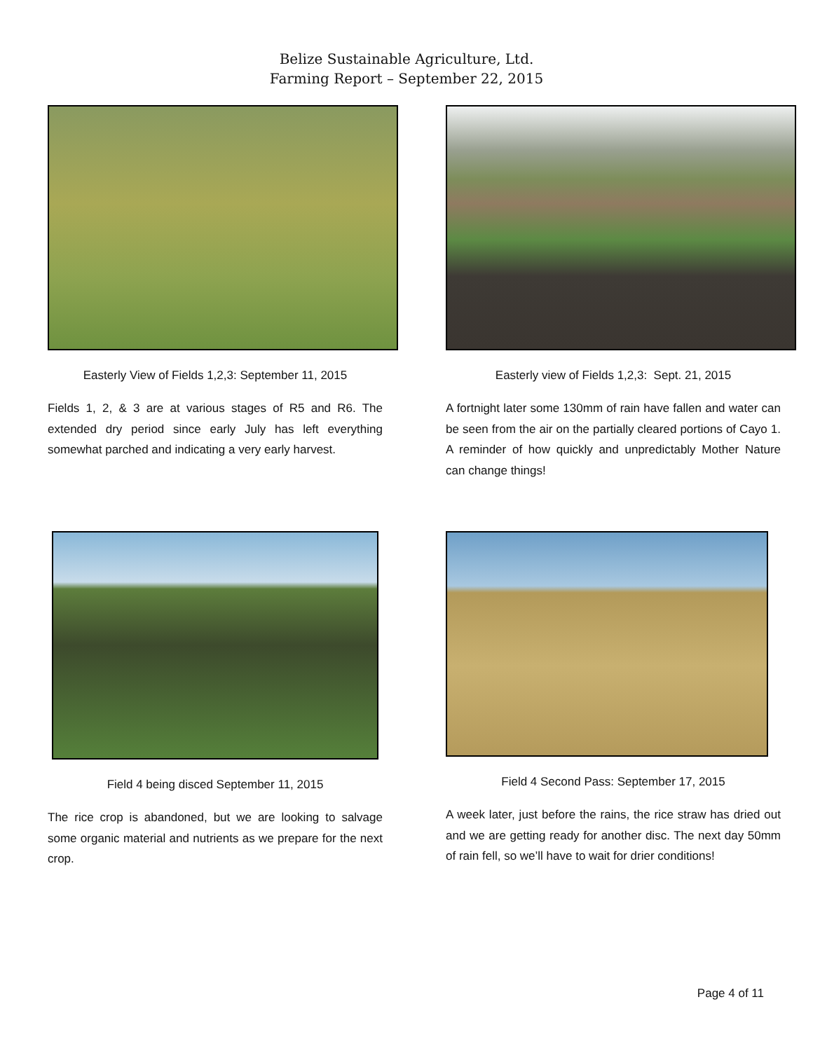Belize Sustainable Agriculture, Ltd.
Farming Report – September 22, 2015
Easterly View of Fields 1,2,3: September 11, 2015
Fields 1, 2, & 3 are at various stages of R5 and R6. The extended dry period since early July has left everything somewhat parched and indicating a very early harvest.
Easterly view of Fields 1,2,3: Sept. 21, 2015
A fortnight later some 130mm of rain have fallen and water can be seen from the air on the partially cleared portions of Cayo 1. A reminder of how quickly and unpredictably Mother Nature can change things!
Field 4 being disced September 11, 2015
The rice crop is abandoned, but we are looking to salvage some organic material and nutrients as we prepare for the next crop.
Field 4 Second Pass: September 17, 2015
A week later, just before the rains, the rice straw has dried out and we are getting ready for another disc. The next day 50mm of rain fell, so we’ll have to wait for drier conditions!
Page 4 of 11